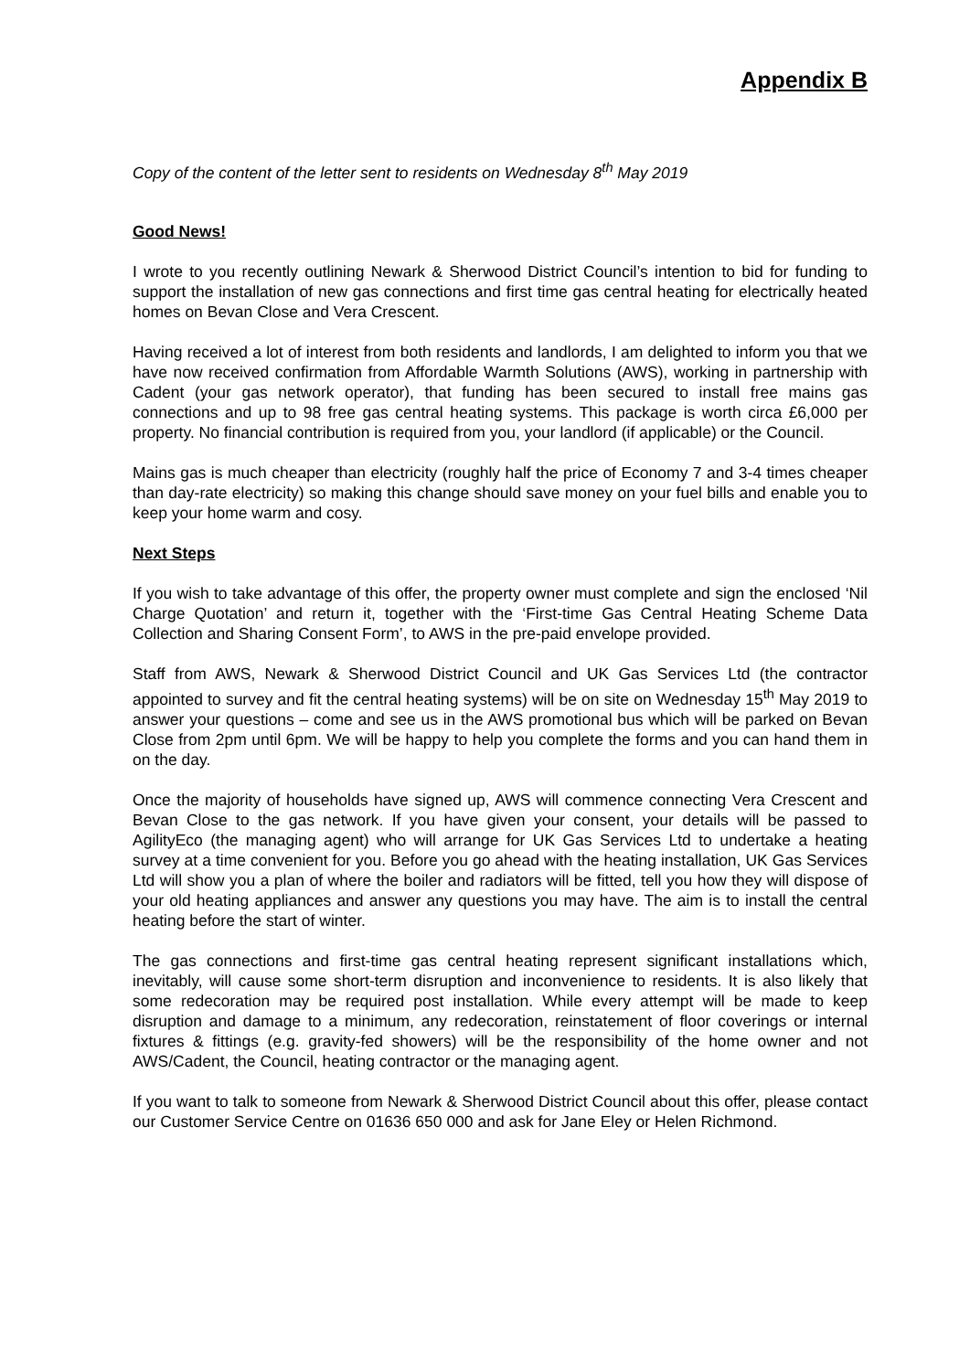Appendix B
Copy of the content of the letter sent to residents on Wednesday 8<sup>th</sup> May 2019
Good News!
I wrote to you recently outlining Newark & Sherwood District Council’s intention to bid for funding to support the installation of new gas connections and first time gas central heating for electrically heated homes on Bevan Close and Vera Crescent.
Having received a lot of interest from both residents and landlords, I am delighted to inform you that we have now received confirmation from Affordable Warmth Solutions (AWS), working in partnership with Cadent (your gas network operator), that funding has been secured to install free mains gas connections and up to 98 free gas central heating systems. This package is worth circa £6,000 per property. No financial contribution is required from you, your landlord (if applicable) or the Council.
Mains gas is much cheaper than electricity (roughly half the price of Economy 7 and 3-4 times cheaper than day-rate electricity) so making this change should save money on your fuel bills and enable you to keep your home warm and cosy.
Next Steps
If you wish to take advantage of this offer, the property owner must complete and sign the enclosed ‘Nil Charge Quotation’ and return it, together with the ‘First-time Gas Central Heating Scheme Data Collection and Sharing Consent Form’, to AWS in the pre-paid envelope provided.
Staff from AWS, Newark & Sherwood District Council and UK Gas Services Ltd (the contractor appointed to survey and fit the central heating systems) will be on site on Wednesday 15<sup>th</sup> May 2019 to answer your questions – come and see us in the AWS promotional bus which will be parked on Bevan Close from 2pm until 6pm. We will be happy to help you complete the forms and you can hand them in on the day.
Once the majority of households have signed up, AWS will commence connecting Vera Crescent and Bevan Close to the gas network. If you have given your consent, your details will be passed to AgilityEco (the managing agent) who will arrange for UK Gas Services Ltd to undertake a heating survey at a time convenient for you. Before you go ahead with the heating installation, UK Gas Services Ltd will show you a plan of where the boiler and radiators will be fitted, tell you how they will dispose of your old heating appliances and answer any questions you may have. The aim is to install the central heating before the start of winter.
The gas connections and first-time gas central heating represent significant installations which, inevitably, will cause some short-term disruption and inconvenience to residents. It is also likely that some redecoration may be required post installation. While every attempt will be made to keep disruption and damage to a minimum, any redecoration, reinstatement of floor coverings or internal fixtures & fittings (e.g. gravity-fed showers) will be the responsibility of the home owner and not AWS/Cadent, the Council, heating contractor or the managing agent.
If you want to talk to someone from Newark & Sherwood District Council about this offer, please contact our Customer Service Centre on 01636 650 000 and ask for Jane Eley or Helen Richmond.